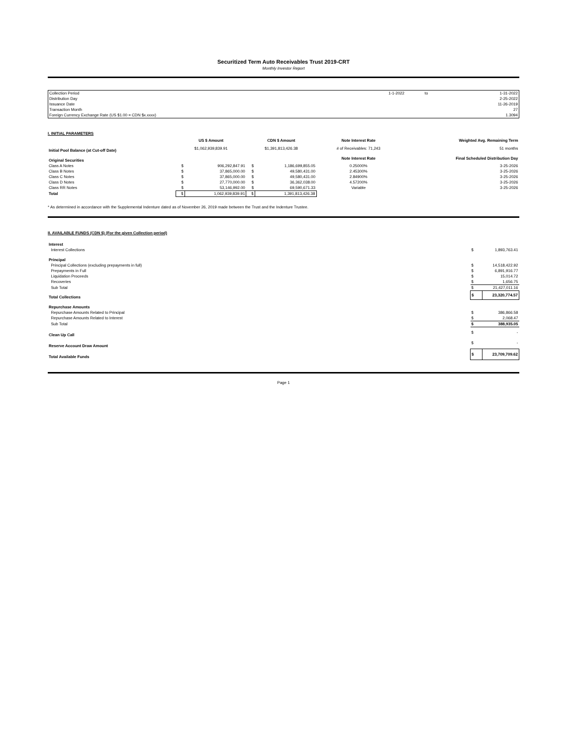Securitized Term Auto Receivables Trust 2019-CRT
Monthly Investor Report
| Collection Period | 1-1-2022 | to | 1-31-2022 |
| Distribution Day | | | 2-25-2022 |
| Issuance Date | | | 11-26-2019 |
| Transaction Month | | | 27 |
| Foreign Currency Exchange Rate (US $1.00 = CDN $x.xxxx) | | | 1.3094 |
I. INITIAL PARAMETERS
| | US $ Amount | | CDN $ Amount | | Note Interest Rate | Weighted Avg. Remaining Term |
| --- | --- | --- | --- | --- | --- | --- |
| Initial Pool Balance (at Cut-off Date) | $1,062,939,839.91 | | $1,391,813,426.38 | | # of Receivables: 71,243 | 51 months |
| Original Securities | | | | | Note Interest Rate | Final Scheduled Distribution Day |
| Class A Notes | $ | 906,292,847.91 | $ | 1,186,699,855.05 | 0.25000% | 3-25-2026 |
| Class B Notes | $ | 37,865,000.00 | $ | 49,580,431.00 | 2.45300% | 3-25-2026 |
| Class C Notes | $ | 37,865,000.00 | $ | 49,580,431.00 | 2.84900% | 3-25-2026 |
| Class D Notes | $ | 27,770,000.00 | $ | 36,362,038.00 | 4.57200% | 3-25-2026 |
| Class RR Notes | $ | 53,146,992.00 | $ | 69,590,671.33 | Variable | 3-25-2026 |
| Total | $ | 1,062,939,839.91 | $ | 1,391,813,426.38 | | |
* As determined in accordance with the Supplemental Indenture dated as of November 26, 2019 made between the Trust and the Indenture Trustee.
II. AVAILABLE FUNDS (CDN $) (For the given Collection period)
| Interest | | |
| Interest Collections | $ | 1,893,763.41 |
| Principal | | |
| Principal Collections (excluding prepayments in full) | $ | 14,518,422.92 |
| Prepayments in Full | $ | 6,891,916.77 |
| Liquidation Proceeds | $ | 15,014.72 |
| Recoveries | $ | 1,656.75 |
| Sub Total | $ | 21,427,011.16 |
| Total Collections | $ | 23,320,774.57 |
| Repurchase Amounts | | |
| Repurchase Amounts Related to Principal | $ | 386,866.58 |
| Repurchase Amounts Related to Interest | $ | 2,068.47 |
| Sub Total | $ | 388,935.05 |
| Clean Up Call | $ | - |
| Reserve Account Draw Amount | $ | - |
| Total Available Funds | $ | 23,709,709.62 |
Page 1